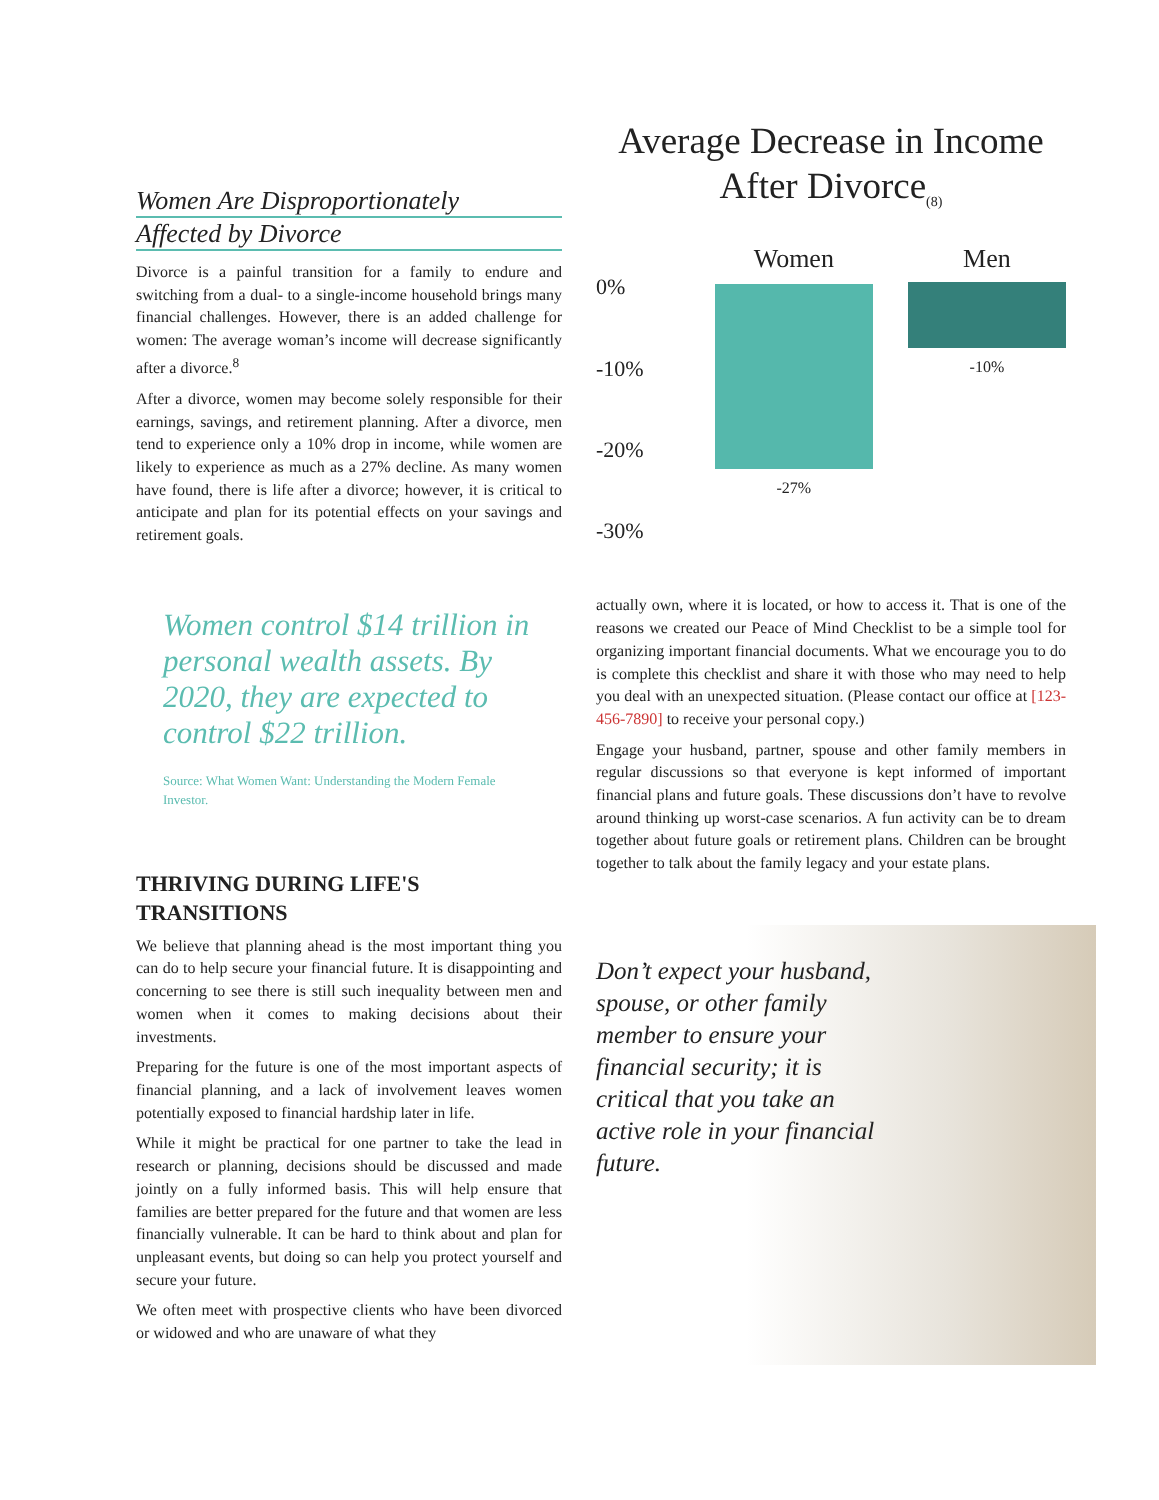Women Are Disproportionately
Affected by Divorce
Divorce is a painful transition for a family to endure and switching from a dual- to a single-income household brings many financial challenges. However, there is an added challenge for women: The average woman’s income will decrease significantly after a divorce.<sup>8</sup>
After a divorce, women may become solely responsible for their earnings, savings, and retirement planning. After a divorce, men tend to experience only a 10% drop in income, while women are likely to experience as much as a 27% decline. As many women have found, there is life after a divorce; however, it is critical to anticipate and plan for its potential effects on your savings and retirement goals.
Women control $14 trillion in personal wealth assets. By 2020, they are expected to control $22 trillion.
Source: What Women Want: Understanding the Modern Female Investor.
THRIVING DURING LIFE'S TRANSITIONS
We believe that planning ahead is the most important thing you can do to help secure your financial future. It is disappointing and concerning to see there is still such inequality between men and women when it comes to making decisions about their investments.
Preparing for the future is one of the most important aspects of financial planning, and a lack of involvement leaves women potentially exposed to financial hardship later in life.
While it might be practical for one partner to take the lead in research or planning, decisions should be discussed and made jointly on a fully informed basis. This will help ensure that families are better prepared for the future and that women are less financially vulnerable. It can be hard to think about and plan for unpleasant events, but doing so can help you protect yourself and secure your future.
We often meet with prospective clients who have been divorced or widowed and who are unaware of what they
Average Decrease in Income After Divorce<sub>(8)</sub>
0%
-10%
-20%
-30%
Women
-27%
Men
-10%
actually own, where it is located, or how to access it. That is one of the reasons we created our Peace of Mind Checklist to be a simple tool for organizing important financial documents. What we encourage you to do is complete this checklist and share it with those who may need to help you deal with an unexpected situation. (Please contact our office at [123-456-7890] to receive your personal copy.)
Engage your husband, partner, spouse and other family members in regular discussions so that everyone is kept informed of important financial plans and future goals. These discussions don’t have to revolve around thinking up worst-case scenarios. A fun activity can be to dream together about future goals or retirement plans. Children can be brought together to talk about the family legacy and your estate plans.
Don’t expect your husband, spouse, or other family member to ensure your financial security; it is critical that you take an active role in your financial future.